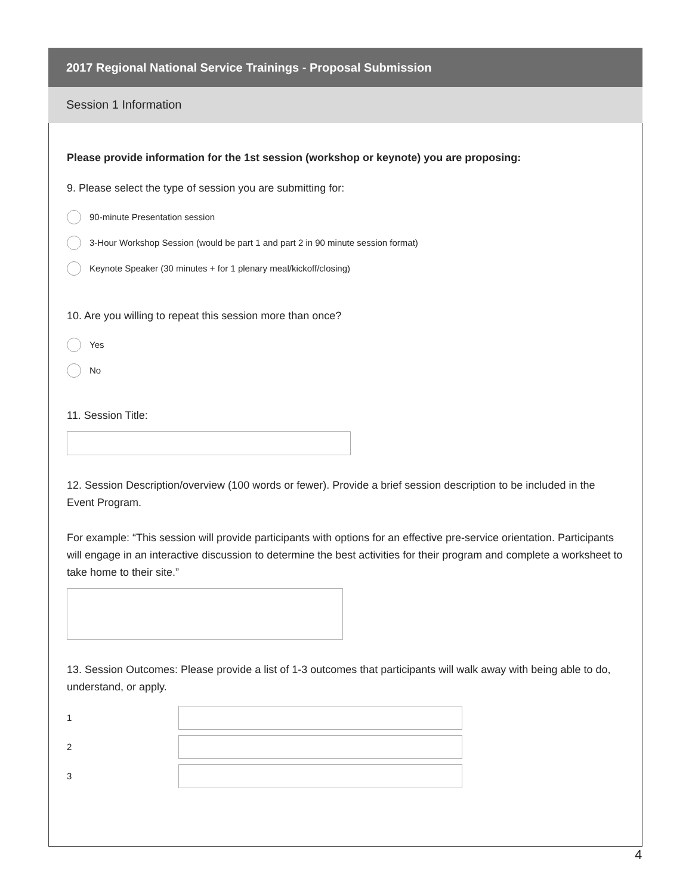2017 Regional National Service Trainings - Proposal Submission
Session 1 Information
Please provide information for the 1st session (workshop or keynote) you are proposing:
9. Please select the type of session you are submitting for:
90-minute Presentation session
3-Hour Workshop Session (would be part 1 and part 2 in 90 minute session format)
Keynote Speaker (30 minutes + for 1 plenary meal/kickoff/closing)
10. Are you willing to repeat this session more than once?
Yes
No
11. Session Title:
12. Session Description/overview (100 words or fewer). Provide a brief session description to be included in the Event Program.
For example: “This session will provide participants with options for an effective pre-service orientation. Participants will engage in an interactive discussion to determine the best activities for their program and complete a worksheet to take home to their site.”
13. Session Outcomes: Please provide a list of 1-3 outcomes that participants will walk away with being able to do, understand, or apply.
1
2
3
4